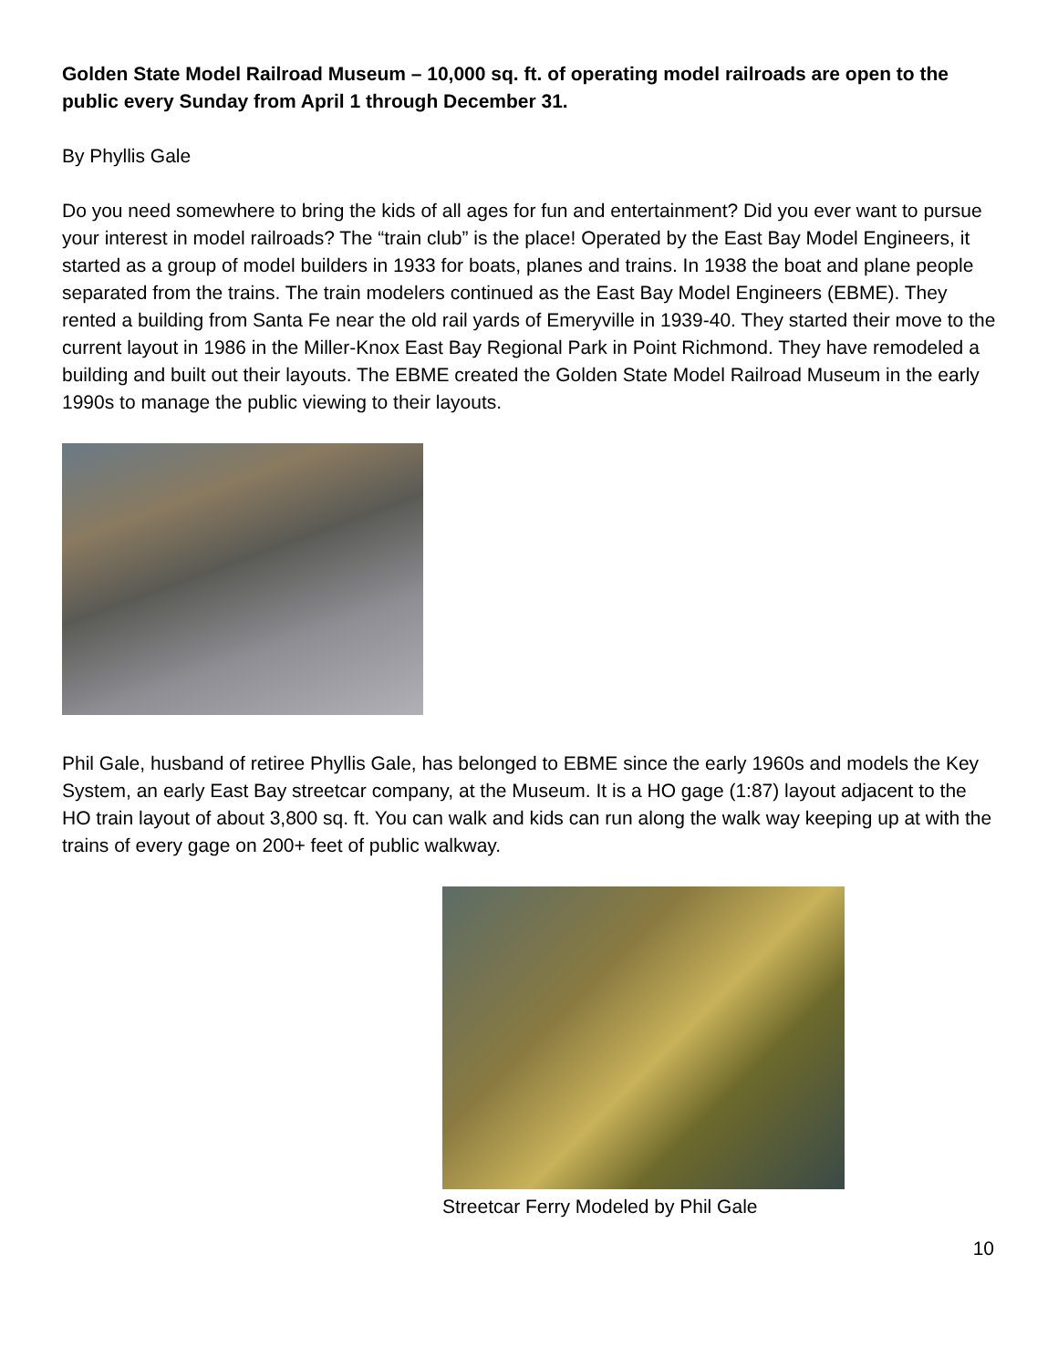Golden State Model Railroad Museum – 10,000 sq. ft. of operating model railroads are open to the public every Sunday from April 1 through December 31.
By Phyllis Gale
Do you need somewhere to bring the kids of all ages for fun and entertainment? Did you ever want to pursue your interest in model railroads? The “train club” is the place! Operated by the East Bay Model Engineers, it started as a group of model builders in 1933 for boats, planes and trains. In 1938 the boat and plane people separated from the trains. The train modelers continued as the East Bay Model Engineers (EBME). They rented a building from Santa Fe near the old rail yards of Emeryville in 1939-40. They started their move to the current layout in 1986 in the Miller-Knox East Bay Regional Park in Point Richmond. They have remodeled a building and built out their layouts. The EBME created the Golden State Model Railroad Museum in the early 1990s to manage the public viewing to their layouts.
Phil Gale, husband of retiree Phyllis Gale, has belonged to EBME since the early 1960s and models the Key System, an early East Bay streetcar company, at the Museum. It is a HO gage (1:87) layout adjacent to the HO train layout of about 3,800 sq. ft. You can walk and kids can run along the walk way keeping up at with the trains of every gage on 200+ feet of public walkway.
Streetcar Ferry Modeled by Phil Gale
10